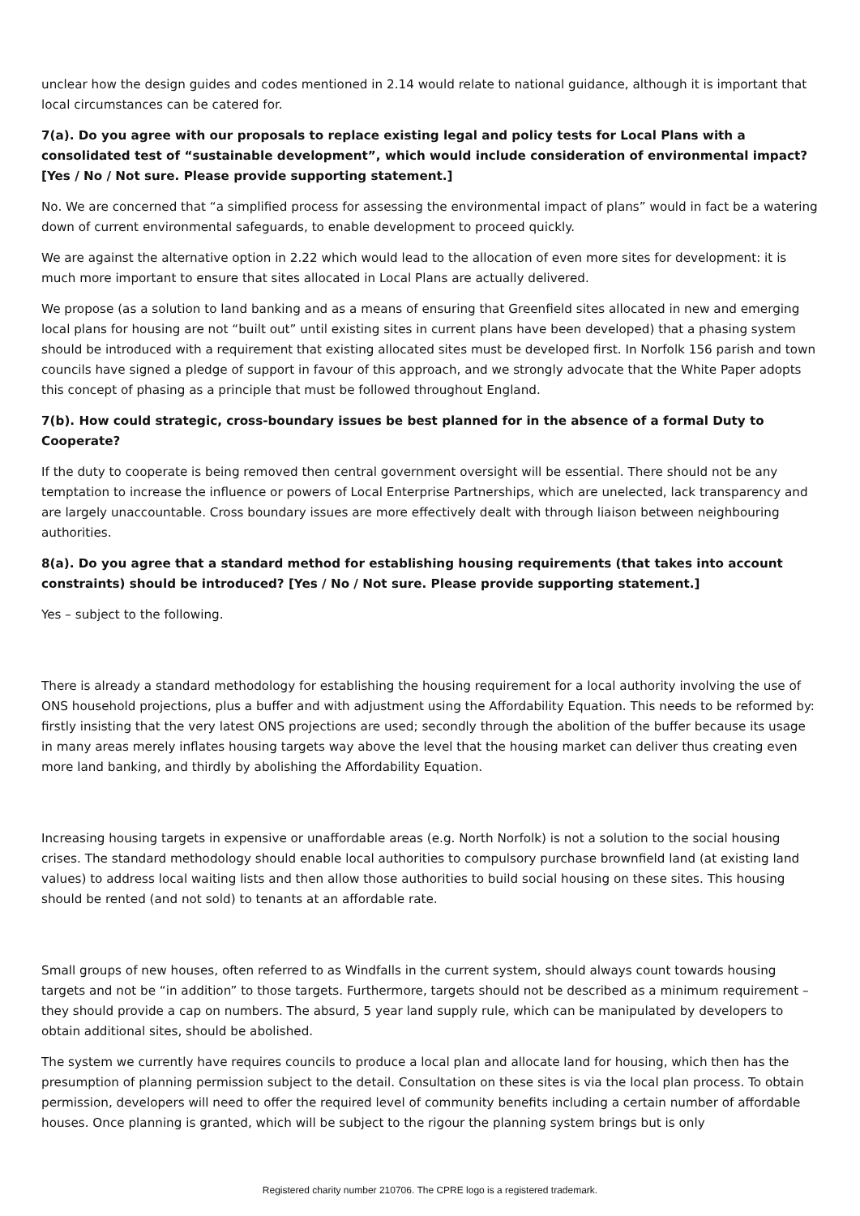unclear how the design guides and codes mentioned in 2.14 would relate to national guidance, although it is important that local circumstances can be catered for.
7(a). Do you agree with our proposals to replace existing legal and policy tests for Local Plans with a consolidated test of “sustainable development”, which would include consideration of environmental impact? [Yes / No / Not sure. Please provide supporting statement.]
No. We are concerned that “a simplified process for assessing the environmental impact of plans” would in fact be a watering down of current environmental safeguards, to enable development to proceed quickly.
We are against the alternative option in 2.22 which would lead to the allocation of even more sites for development: it is much more important to ensure that sites allocated in Local Plans are actually delivered.
We propose (as a solution to land banking and as a means of ensuring that Greenfield sites allocated in new and emerging local plans for housing are not “built out” until existing sites in current plans have been developed) that a phasing system should be introduced with a requirement that existing allocated sites must be developed first. In Norfolk 156 parish and town councils have signed a pledge of support in favour of this approach, and we strongly advocate that the White Paper adopts this concept of phasing as a principle that must be followed throughout England.
7(b). How could strategic, cross-boundary issues be best planned for in the absence of a formal Duty to Cooperate?
If the duty to cooperate is being removed then central government oversight will be essential. There should not be any temptation to increase the influence or powers of Local Enterprise Partnerships, which are unelected, lack transparency and are largely unaccountable. Cross boundary issues are more effectively dealt with through liaison between neighbouring authorities.
8(a). Do you agree that a standard method for establishing housing requirements (that takes into account constraints) should be introduced? [Yes / No / Not sure. Please provide supporting statement.]
Yes – subject to the following.
There is already a standard methodology for establishing the housing requirement for a local authority involving the use of ONS household projections, plus a buffer and with adjustment using the Affordability Equation. This needs to be reformed by: firstly insisting that the very latest ONS projections are used; secondly through the abolition of the buffer because its usage in many areas merely inflates housing targets way above the level that the housing market can deliver thus creating even more land banking, and thirdly by abolishing the Affordability Equation.
Increasing housing targets in expensive or unaffordable areas (e.g. North Norfolk) is not a solution to the social housing crises. The standard methodology should enable local authorities to compulsory purchase brownfield land (at existing land values) to address local waiting lists and then allow those authorities to build social housing on these sites. This housing should be rented (and not sold) to tenants at an affordable rate.
Small groups of new houses, often referred to as Windfalls in the current system, should always count towards housing targets and not be “in addition” to those targets. Furthermore, targets should not be described as a minimum requirement – they should provide a cap on numbers. The absurd, 5 year land supply rule, which can be manipulated by developers to obtain additional sites, should be abolished.
The system we currently have requires councils to produce a local plan and allocate land for housing, which then has the presumption of planning permission subject to the detail. Consultation on these sites is via the local plan process. To obtain permission, developers will need to offer the required level of community benefits including a certain number of affordable houses. Once planning is granted, which will be subject to the rigour the planning system brings but is only
Registered charity number 210706. The CPRE logo is a registered trademark.